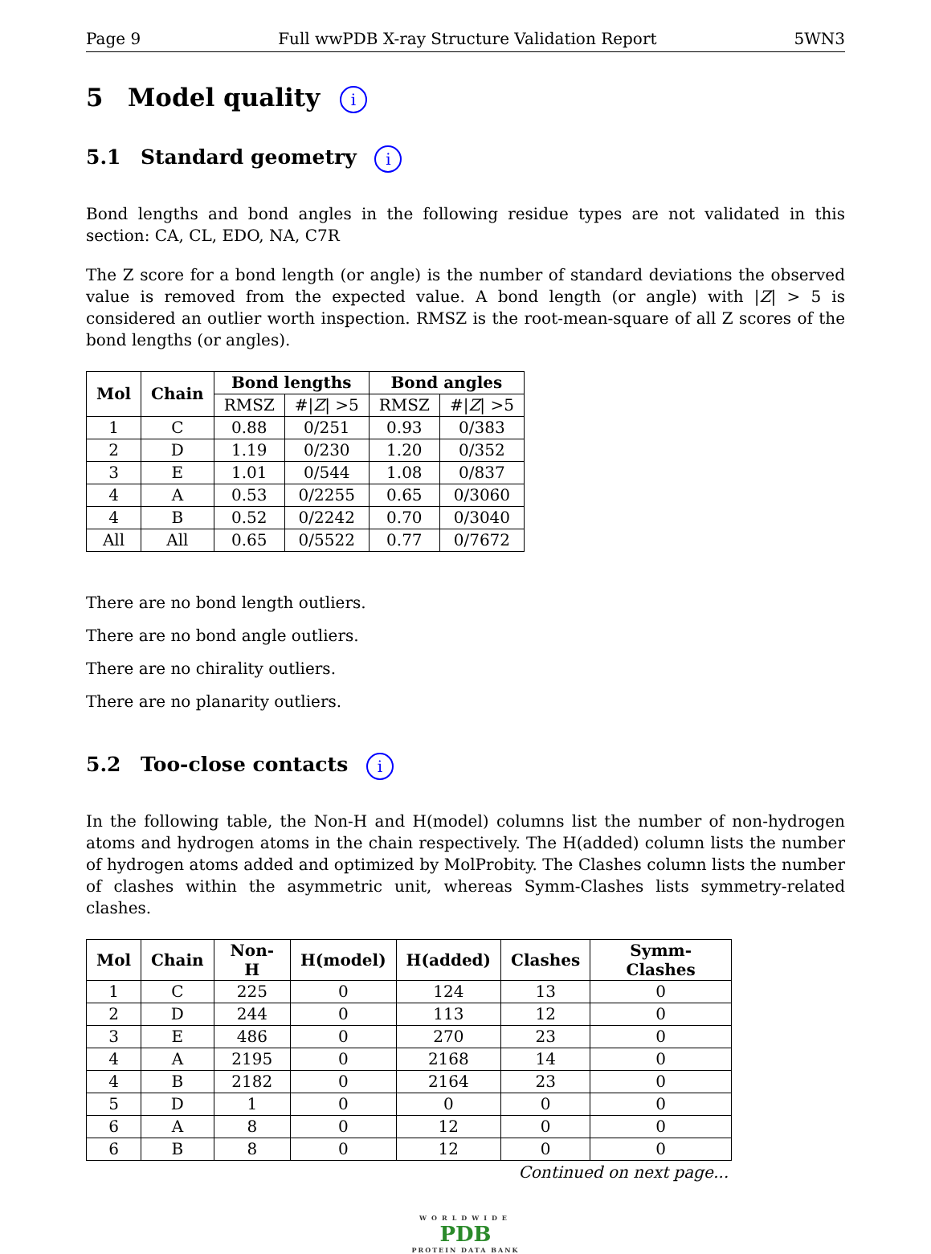Page 9 Full wwPDB X-ray Structure Validation Report 5WN3
5 Model quality i
5.1 Standard geometry i
Bond lengths and bond angles in the following residue types are not validated in this section: CA, CL, EDO, NA, C7R
The Z score for a bond length (or angle) is the number of standard deviations the observed value is removed from the expected value. A bond length (or angle) with |Z| > 5 is considered an outlier worth inspection. RMSZ is the root-mean-square of all Z scores of the bond lengths (or angles).
| Mol | Chain | Bond lengths | | Bond angles | |
| --- | --- | --- | --- | --- | --- |
| | | RMSZ | #/ Z / >5 | RMSZ | #/ Z / >5 |
| 1 | C | 0.88 | 0/251 | 0.93 | 0/383 |
| 2 | D | 1.19 | 0/230 | 1.20 | 0/352 |
| 3 | E | 1.01 | 0/544 | 1.08 | 0/837 |
| 4 | A | 0.53 | 0/2255 | 0.65 | 0/3060 |
| 4 | B | 0.52 | 0/2242 | 0.70 | 0/3040 |
| All | All | 0.65 | 0/5522 | 0.77 | 0/7672 |
There are no bond length outliers.
There are no bond angle outliers.
There are no chirality outliers.
There are no planarity outliers.
5.2 Too-close contacts i
In the following table, the Non-H and H(model) columns list the number of non-hydrogen atoms and hydrogen atoms in the chain respectively. The H(added) column lists the number of hydrogen atoms added and optimized by MolProbity. The Clashes column lists the number of clashes within the asymmetric unit, whereas Symm-Clashes lists symmetry-related clashes.
| Mol | Chain | Non-H | H(model) | H(added) | Clashes | Symm-Clashes |
| --- | --- | --- | --- | --- | --- | --- |
| 1 | C | 225 | 0 | 124 | 13 | 0 |
| 2 | D | 244 | 0 | 113 | 12 | 0 |
| 3 | E | 486 | 0 | 270 | 23 | 0 |
| 4 | A | 2195 | 0 | 2168 | 14 | 0 |
| 4 | B | 2182 | 0 | 2164 | 23 | 0 |
| 5 | D | 1 | 0 | 0 | 0 | 0 |
| 6 | A | 8 | 0 | 12 | 0 | 0 |
| 6 | B | 8 | 0 | 12 | 0 | 0 |
Continued on next page...
WORLDWIDE
PDB
PROTEIN DATA BANK